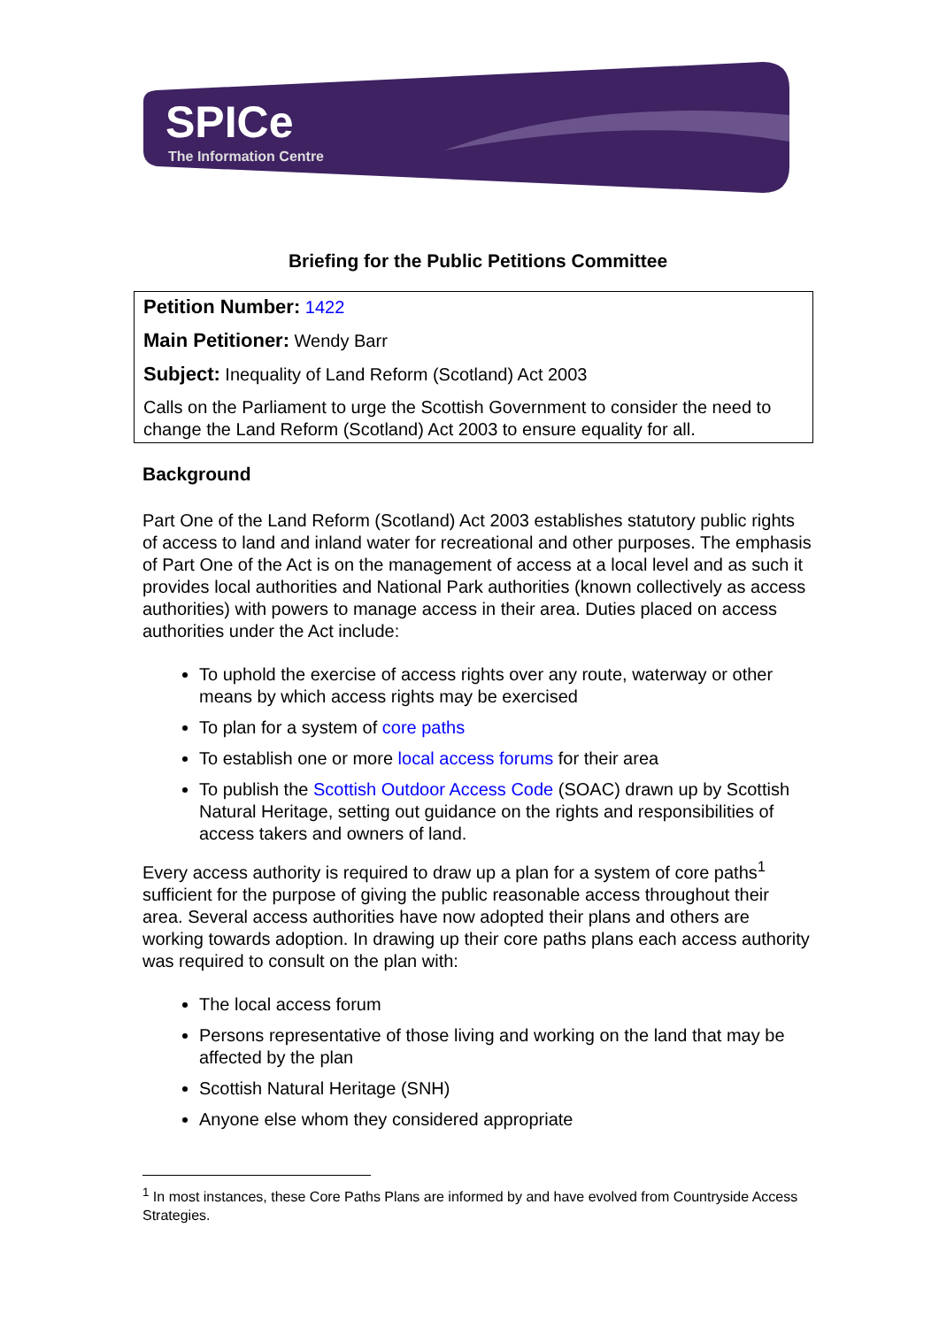SPICe
The Information Centre
Briefing for the Public Petitions Committee
Petition Number: 1422
Main Petitioner: Wendy Barr
Subject: Inequality of Land Reform (Scotland) Act 2003
Calls on the Parliament to urge the Scottish Government to consider the need to change the Land Reform (Scotland) Act 2003 to ensure equality for all.
Background
Part One of the Land Reform (Scotland) Act 2003 establishes statutory public rights of access to land and inland water for recreational and other purposes. The emphasis of Part One of the Act is on the management of access at a local level and as such it provides local authorities and National Park authorities (known collectively as access authorities) with powers to manage access in their area. Duties placed on access authorities under the Act include:
To uphold the exercise of access rights over any route, waterway or other means by which access rights may be exercised
To plan for a system of core paths
To establish one or more local access forums for their area
To publish the Scottish Outdoor Access Code (SOAC) drawn up by Scottish Natural Heritage, setting out guidance on the rights and responsibilities of access takers and owners of land.
Every access authority is required to draw up a plan for a system of core paths<sup>1</sup> sufficient for the purpose of giving the public reasonable access throughout their area. Several access authorities have now adopted their plans and others are working towards adoption. In drawing up their core paths plans each access authority was required to consult on the plan with:
The local access forum
Persons representative of those living and working on the land that may be affected by the plan
Scottish Natural Heritage (SNH)
Anyone else whom they considered appropriate
<sup>1</sup> In most instances, these Core Paths Plans are informed by and have evolved from Countryside Access Strategies.